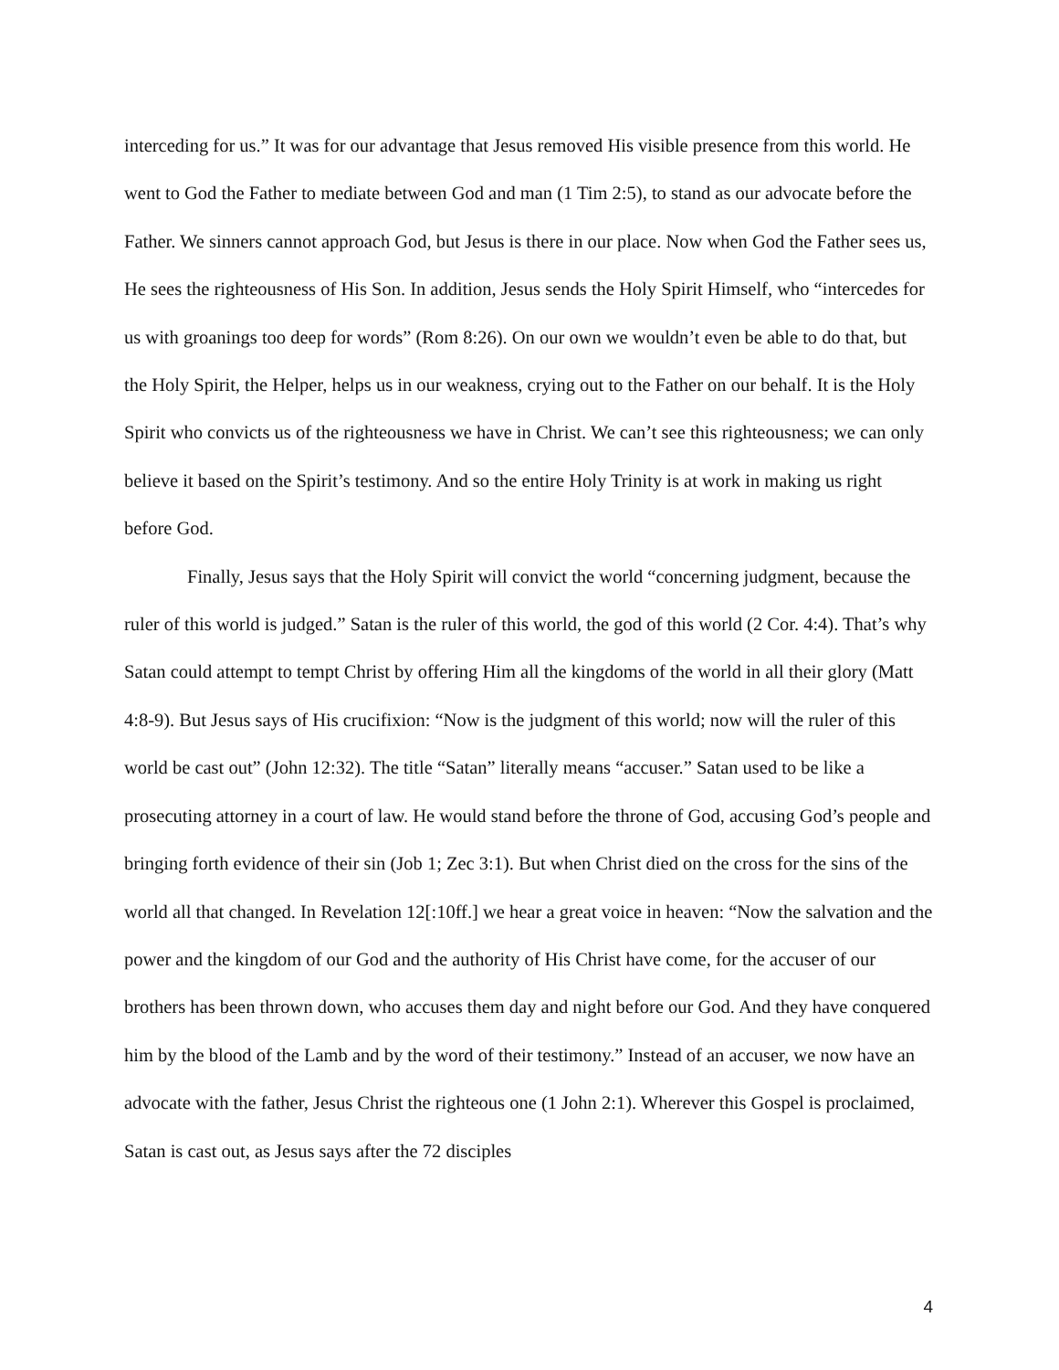interceding for us.” It was for our advantage that Jesus removed His visible presence from this world. He went to God the Father to mediate between God and man (1 Tim 2:5), to stand as our advocate before the Father. We sinners cannot approach God, but Jesus is there in our place. Now when God the Father sees us, He sees the righteousness of His Son. In addition, Jesus sends the Holy Spirit Himself, who “intercedes for us with groanings too deep for words” (Rom 8:26). On our own we wouldn’t even be able to do that, but the Holy Spirit, the Helper, helps us in our weakness, crying out to the Father on our behalf. It is the Holy Spirit who convicts us of the righteousness we have in Christ. We can’t see this righteousness; we can only believe it based on the Spirit’s testimony. And so the entire Holy Trinity is at work in making us right before God.
Finally, Jesus says that the Holy Spirit will convict the world “concerning judgment, because the ruler of this world is judged.” Satan is the ruler of this world, the god of this world (2 Cor. 4:4). That’s why Satan could attempt to tempt Christ by offering Him all the kingdoms of the world in all their glory (Matt 4:8-9). But Jesus says of His crucifixion: “Now is the judgment of this world; now will the ruler of this world be cast out” (John 12:32). The title “Satan” literally means “accuser.” Satan used to be like a prosecuting attorney in a court of law. He would stand before the throne of God, accusing God’s people and bringing forth evidence of their sin (Job 1; Zec 3:1). But when Christ died on the cross for the sins of the world all that changed. In Revelation 12[:10ff.] we hear a great voice in heaven: “Now the salvation and the power and the kingdom of our God and the authority of His Christ have come, for the accuser of our brothers has been thrown down, who accuses them day and night before our God. And they have conquered him by the blood of the Lamb and by the word of their testimony.” Instead of an accuser, we now have an advocate with the father, Jesus Christ the righteous one (1 John 2:1). Wherever this Gospel is proclaimed, Satan is cast out, as Jesus says after the 72 disciples
4